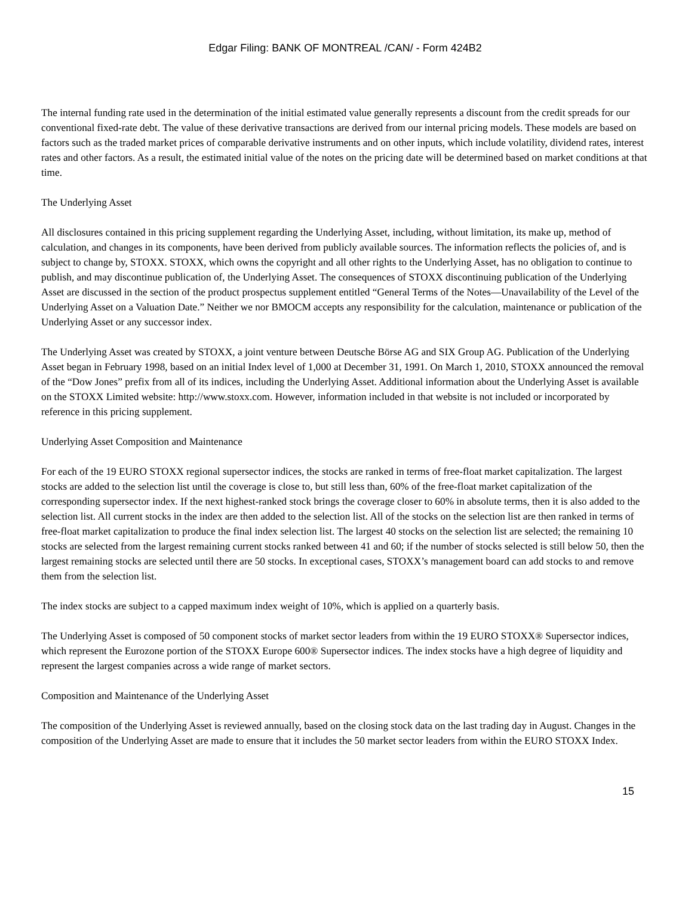Edgar Filing: BANK OF MONTREAL /CAN/ - Form 424B2
The internal funding rate used in the determination of the initial estimated value generally represents a discount from the credit spreads for our conventional fixed-rate debt. The value of these derivative transactions are derived from our internal pricing models. These models are based on factors such as the traded market prices of comparable derivative instruments and on other inputs, which include volatility, dividend rates, interest rates and other factors. As a result, the estimated initial value of the notes on the pricing date will be determined based on market conditions at that time.
The Underlying Asset
All disclosures contained in this pricing supplement regarding the Underlying Asset, including, without limitation, its make up, method of calculation, and changes in its components, have been derived from publicly available sources. The information reflects the policies of, and is subject to change by, STOXX. STOXX, which owns the copyright and all other rights to the Underlying Asset, has no obligation to continue to publish, and may discontinue publication of, the Underlying Asset. The consequences of STOXX discontinuing publication of the Underlying Asset are discussed in the section of the product prospectus supplement entitled “General Terms of the Notes—Unavailability of the Level of the Underlying Asset on a Valuation Date.” Neither we nor BMOCM accepts any responsibility for the calculation, maintenance or publication of the Underlying Asset or any successor index.
The Underlying Asset was created by STOXX, a joint venture between Deutsche Börse AG and SIX Group AG. Publication of the Underlying Asset began in February 1998, based on an initial Index level of 1,000 at December 31, 1991. On March 1, 2010, STOXX announced the removal of the “Dow Jones” prefix from all of its indices, including the Underlying Asset. Additional information about the Underlying Asset is available on the STOXX Limited website: http://www.stoxx.com. However, information included in that website is not included or incorporated by reference in this pricing supplement.
Underlying Asset Composition and Maintenance
For each of the 19 EURO STOXX regional supersector indices, the stocks are ranked in terms of free-float market capitalization. The largest stocks are added to the selection list until the coverage is close to, but still less than, 60% of the free-float market capitalization of the corresponding supersector index. If the next highest-ranked stock brings the coverage closer to 60% in absolute terms, then it is also added to the selection list. All current stocks in the index are then added to the selection list. All of the stocks on the selection list are then ranked in terms of free-float market capitalization to produce the final index selection list. The largest 40 stocks on the selection list are selected; the remaining 10 stocks are selected from the largest remaining current stocks ranked between 41 and 60; if the number of stocks selected is still below 50, then the largest remaining stocks are selected until there are 50 stocks. In exceptional cases, STOXX’s management board can add stocks to and remove them from the selection list.
The index stocks are subject to a capped maximum index weight of 10%, which is applied on a quarterly basis.
The Underlying Asset is composed of 50 component stocks of market sector leaders from within the 19 EURO STOXX® Supersector indices, which represent the Eurozone portion of the STOXX Europe 600® Supersector indices. The index stocks have a high degree of liquidity and represent the largest companies across a wide range of market sectors.
Composition and Maintenance of the Underlying Asset
The composition of the Underlying Asset is reviewed annually, based on the closing stock data on the last trading day in August. Changes in the composition of the Underlying Asset are made to ensure that it includes the 50 market sector leaders from within the EURO STOXX Index.
15